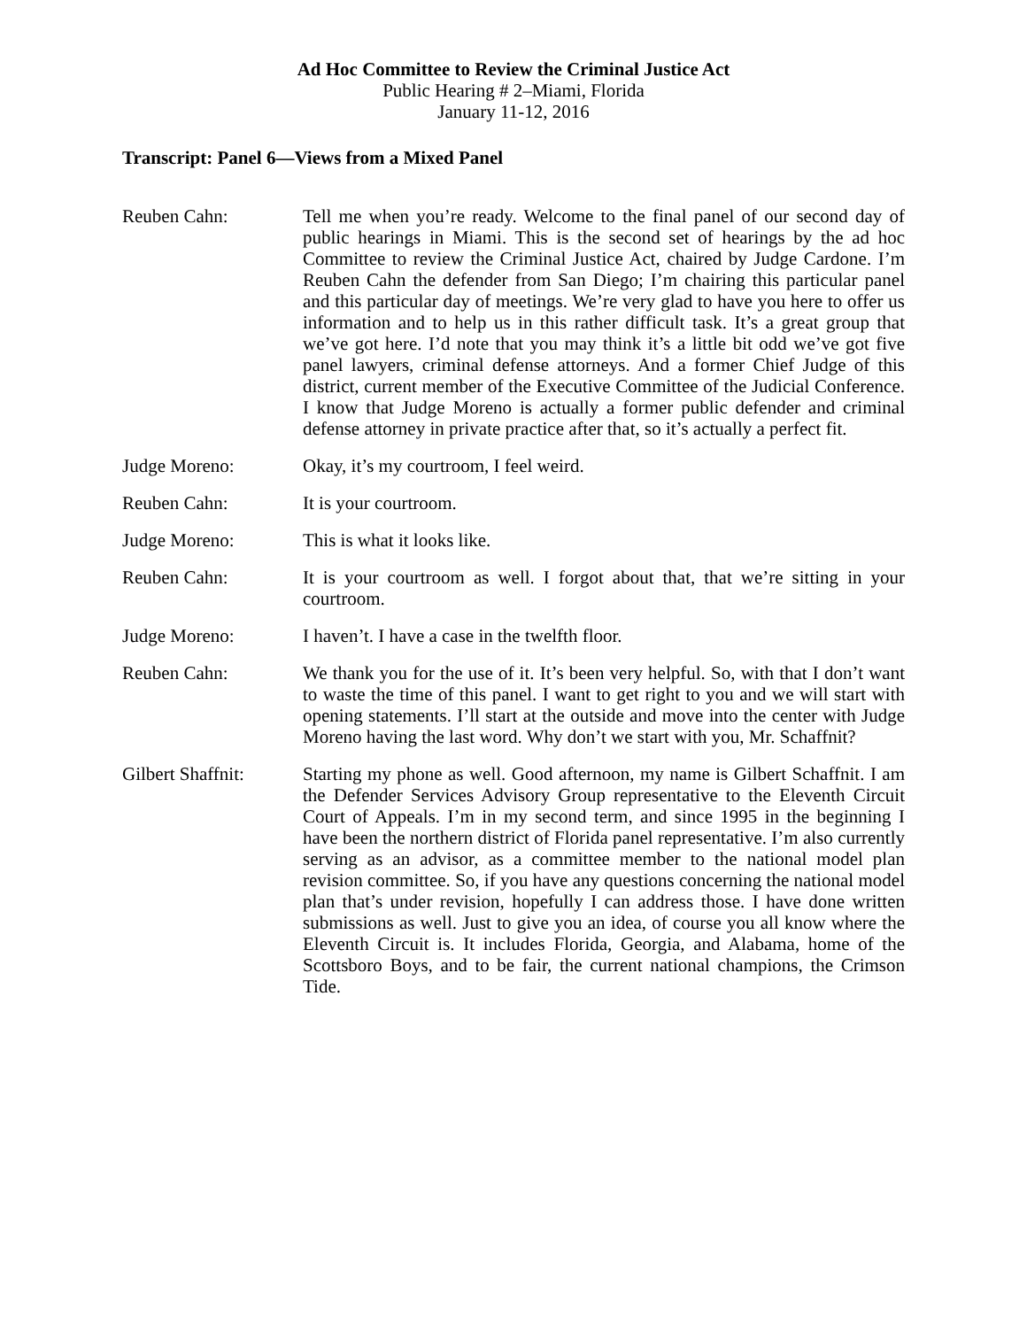Ad Hoc Committee to Review the Criminal Justice Act
Public Hearing # 2–Miami, Florida
January 11-12, 2016
Transcript: Panel 6—Views from a Mixed Panel
Reuben Cahn: Tell me when you’re ready. Welcome to the final panel of our second day of public hearings in Miami. This is the second set of hearings by the ad hoc Committee to review the Criminal Justice Act, chaired by Judge Cardone. I’m Reuben Cahn the defender from San Diego; I’m chairing this particular panel and this particular day of meetings. We’re very glad to have you here to offer us information and to help us in this rather difficult task. It’s a great group that we’ve got here. I’d note that you may think it’s a little bit odd we’ve got five panel lawyers, criminal defense attorneys. And a former Chief Judge of this district, current member of the Executive Committee of the Judicial Conference. I know that Judge Moreno is actually a former public defender and criminal defense attorney in private practice after that, so it’s actually a perfect fit.
Judge Moreno: Okay, it’s my courtroom, I feel weird.
Reuben Cahn: It is your courtroom.
Judge Moreno: This is what it looks like.
Reuben Cahn: It is your courtroom as well. I forgot about that, that we’re sitting in your courtroom.
Judge Moreno: I haven’t. I have a case in the twelfth floor.
Reuben Cahn: We thank you for the use of it. It’s been very helpful. So, with that I don’t want to waste the time of this panel. I want to get right to you and we will start with opening statements. I’ll start at the outside and move into the center with Judge Moreno having the last word. Why don’t we start with you, Mr. Schaffnit?
Gilbert Shaffnit:
Starting my phone as well. Good afternoon, my name is Gilbert Schaffnit. I am the Defender Services Advisory Group representative to the Eleventh Circuit Court of Appeals. I’m in my second term, and since 1995 in the beginning I have been the northern district of Florida panel representative. I’m also currently serving as an advisor, as a committee member to the national model plan revision committee. So, if you have any questions concerning the national model plan that’s under revision, hopefully I can address those. I have done written submissions as well. Just to give you an idea, of course you all know where the Eleventh Circuit is. It includes Florida, Georgia, and Alabama, home of the Scottsboro Boys, and to be fair, the current national champions, the Crimson Tide.